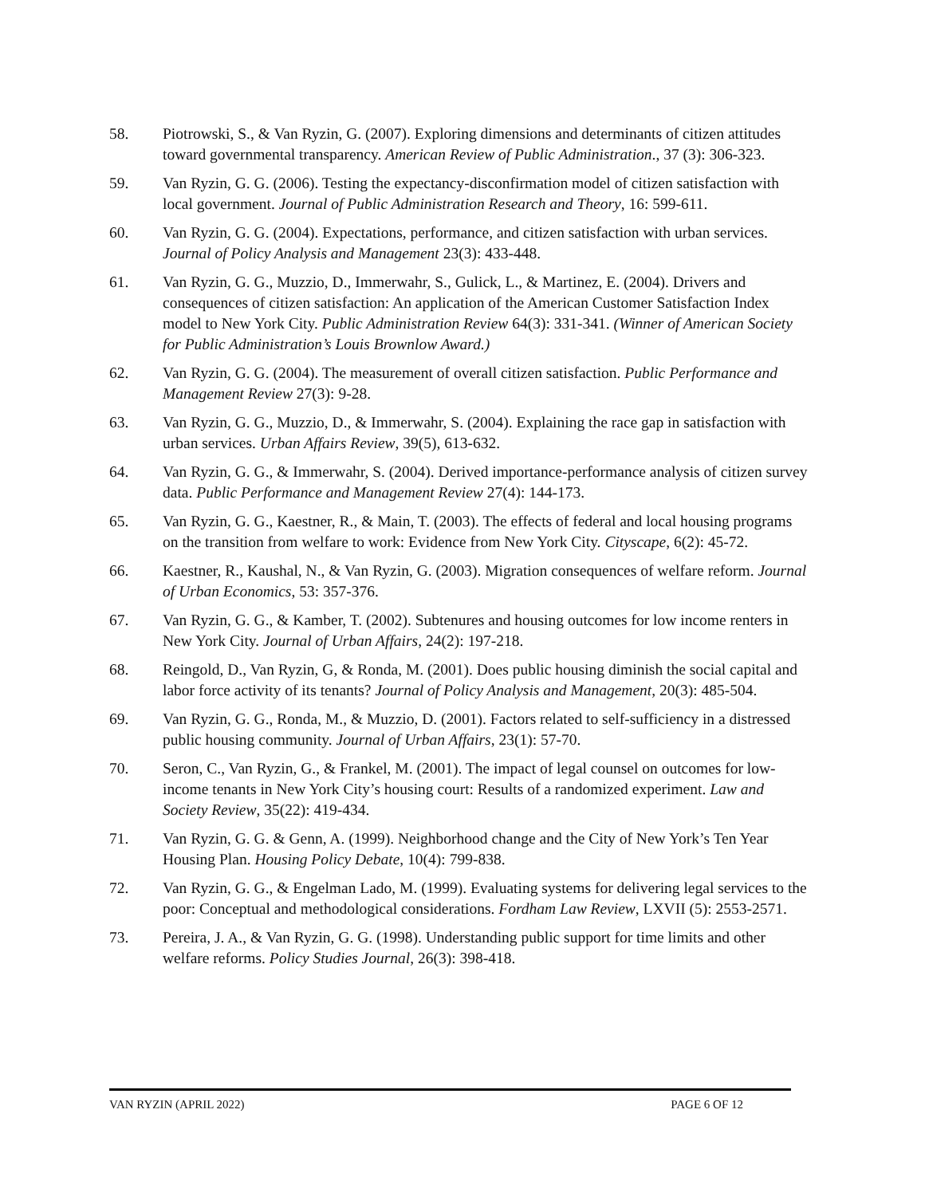58. Piotrowski, S., & Van Ryzin, G. (2007). Exploring dimensions and determinants of citizen attitudes toward governmental transparency. American Review of Public Administration., 37 (3): 306-323.
59. Van Ryzin, G. G. (2006). Testing the expectancy-disconfirmation model of citizen satisfaction with local government. Journal of Public Administration Research and Theory, 16: 599-611.
60. Van Ryzin, G. G. (2004). Expectations, performance, and citizen satisfaction with urban services. Journal of Policy Analysis and Management 23(3): 433-448.
61. Van Ryzin, G. G., Muzzio, D., Immerwahr, S., Gulick, L., & Martinez, E. (2004). Drivers and consequences of citizen satisfaction: An application of the American Customer Satisfaction Index model to New York City. Public Administration Review 64(3): 331-341. (Winner of American Society for Public Administration’s Louis Brownlow Award.)
62. Van Ryzin, G. G. (2004). The measurement of overall citizen satisfaction. Public Performance and Management Review 27(3): 9-28.
63. Van Ryzin, G. G., Muzzio, D., & Immerwahr, S. (2004). Explaining the race gap in satisfaction with urban services. Urban Affairs Review, 39(5), 613-632.
64. Van Ryzin, G. G., & Immerwahr, S. (2004). Derived importance-performance analysis of citizen survey data. Public Performance and Management Review 27(4): 144-173.
65. Van Ryzin, G. G., Kaestner, R., & Main, T. (2003). The effects of federal and local housing programs on the transition from welfare to work: Evidence from New York City. Cityscape, 6(2): 45-72.
66. Kaestner, R., Kaushal, N., & Van Ryzin, G. (2003). Migration consequences of welfare reform. Journal of Urban Economics, 53: 357-376.
67. Van Ryzin, G. G., & Kamber, T. (2002). Subtenures and housing outcomes for low income renters in New York City. Journal of Urban Affairs, 24(2): 197-218.
68. Reingold, D., Van Ryzin, G, & Ronda, M. (2001). Does public housing diminish the social capital and labor force activity of its tenants? Journal of Policy Analysis and Management, 20(3): 485-504.
69. Van Ryzin, G. G., Ronda, M., & Muzzio, D. (2001). Factors related to self-sufficiency in a distressed public housing community. Journal of Urban Affairs, 23(1): 57-70.
70. Seron, C., Van Ryzin, G., & Frankel, M. (2001). The impact of legal counsel on outcomes for low-income tenants in New York City’s housing court: Results of a randomized experiment. Law and Society Review, 35(22): 419-434.
71. Van Ryzin, G. G. & Genn, A. (1999). Neighborhood change and the City of New York’s Ten Year Housing Plan. Housing Policy Debate, 10(4): 799-838.
72. Van Ryzin, G. G., & Engelman Lado, M. (1999). Evaluating systems for delivering legal services to the poor: Conceptual and methodological considerations. Fordham Law Review, LXVII (5): 2553-2571.
73. Pereira, J. A., & Van Ryzin, G. G. (1998). Understanding public support for time limits and other welfare reforms. Policy Studies Journal, 26(3): 398-418.
VAN RYZIN (APRIL 2022) PAGE 6 OF 12